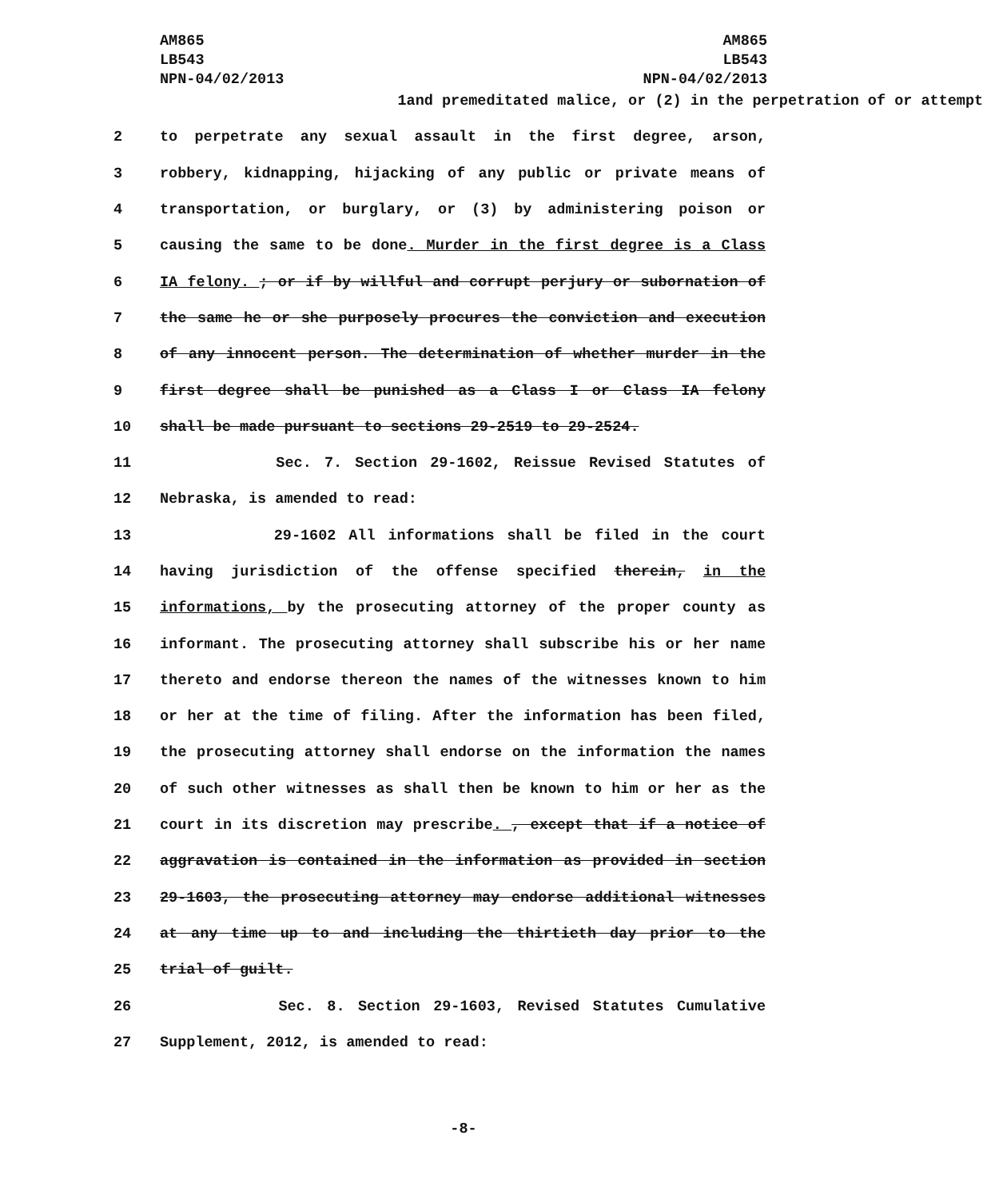AM865
LB543
NPN-04/02/2013
AM865
LB543
NPN-04/02/2013
1 and premeditated malice, or (2) in the perpetration of or attempt
2 to perpetrate any sexual assault in the first degree, arson,
3 robbery, kidnapping, hijacking of any public or private means of
4 transportation, or burglary, or (3) by administering poison or
5 causing the same to be done. Murder in the first degree is a Class
6 IA felony. ; or if by willful and corrupt perjury or subornation of
7 the same he or she purposely procures the conviction and execution
8 of any innocent person. The determination of whether murder in the
9 first degree shall be punished as a Class I or Class IA felony
10 shall be made pursuant to sections 29-2519 to 29-2524.
11 Sec. 7. Section 29-1602, Reissue Revised Statutes of
12 Nebraska, is amended to read:
13 29-1602 All informations shall be filed in the court
14 having jurisdiction of the offense specified therein, in the
15 informations, by the prosecuting attorney of the proper county as
16 informant. The prosecuting attorney shall subscribe his or her name
17 thereto and endorse thereon the names of the witnesses known to him
18 or her at the time of filing. After the information has been filed,
19 the prosecuting attorney shall endorse on the information the names
20 of such other witnesses as shall then be known to him or her as the
21 court in its discretion may prescribe. , except that if a notice of
22 aggravation is contained in the information as provided in section
23 29-1603, the prosecuting attorney may endorse additional witnesses
24 at any time up to and including the thirtieth day prior to the
25 trial of guilt.
26 Sec. 8. Section 29-1603, Revised Statutes Cumulative
27 Supplement, 2012, is amended to read:
-8-